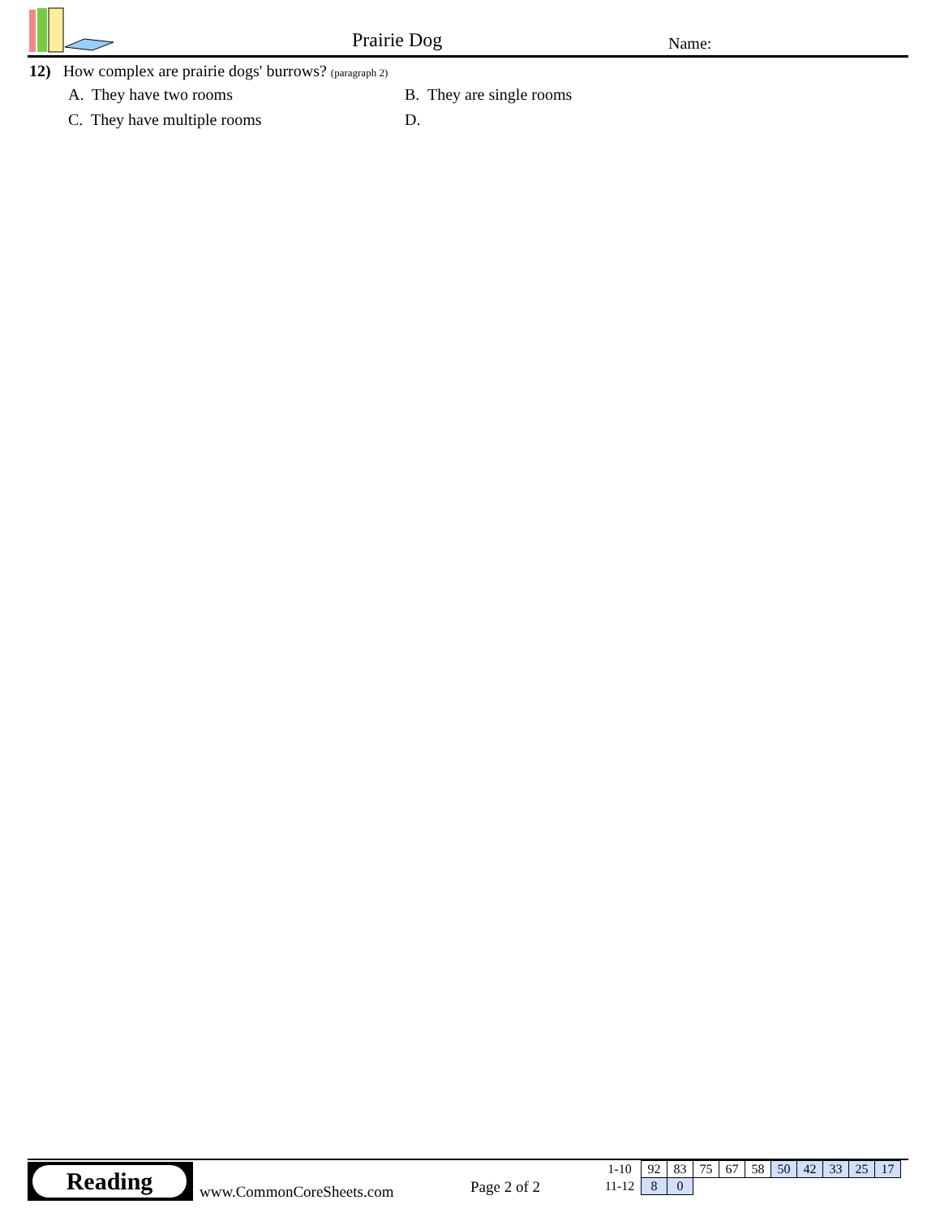Prairie Dog Name:
12) How complex are prairie dogs' burrows? (paragraph 2)
A. They have two rooms
B. They are single rooms
C. They have multiple rooms
D.
Reading
www.CommonCoreSheets.com Page 2 of 2
| 1-10 | 92 | 83 | 75 | 67 | 58 | 50 | 42 | 33 | 25 | 17 |
| 11-12 | 8 | 0 | | | | | | | | |